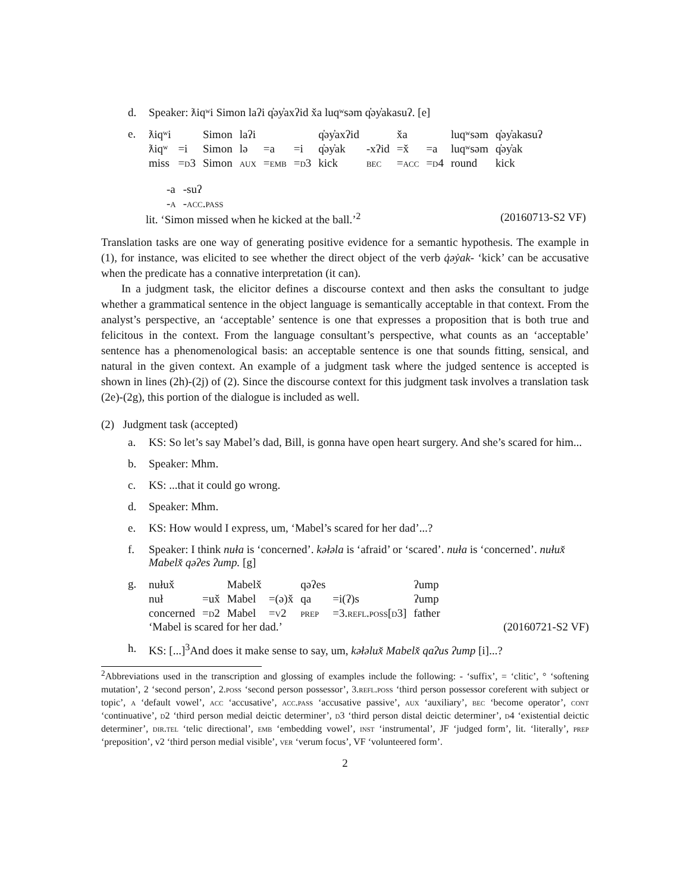d. Speaker: ƛiqʷi Simon laʔi q̓əy̓axʔid x̌a luqʷsəm q̓əy̓akasuʔ. [e]
e.
| ƛiqʷi | | Simon | laʔi | | | q̓əy̓axʔid | | x̌a | | luqʷsəm | q̓əy̓akasuʔ |
| ƛiqʷ | =i | Simon | lə | =a | =i | q̓əy̓ak | -xʔid | =x̌ | =a | luqʷsəm | q̓əy̓ak |
| miss | =d3 | Simon | aux | =emb | =d3 | kick | bec | =acc | =d4 | round | kick |
| -a | -suʔ |
| -a | -acc.pass |
lit. ‘Simon missed when he kicked at the ball.’<sup>2</sup> (20160713-S2 VF)
Translation tasks are one way of generating positive evidence for a semantic hypothesis. The example in (1), for instance, was elicited to see whether the direct object of the verb q̓əy̓ak- ‘kick’ can be accusative when the predicate has a connative interpretation (it can).
In a judgment task, the elicitor defines a discourse context and then asks the consultant to judge whether a grammatical sentence in the object language is semantically acceptable in that context. From the analyst’s perspective, an ‘acceptable’ sentence is one that expresses a proposition that is both true and felicitous in the context. From the language consultant’s perspective, what counts as an ‘acceptable’ sentence has a phenomenological basis: an acceptable sentence is one that sounds fitting, sensical, and natural in the given context. An example of a judgment task where the judged sentence is accepted is shown in lines (2h)-(2j) of (2). Since the discourse context for this judgment task involves a translation task (2e)-(2g), this portion of the dialogue is included as well.
(2) Judgment task (accepted)
a. KS: So let’s say Mabel’s dad, Bill, is gonna have open heart surgery. And she’s scared for him...
b. Speaker: Mhm.
c. KS: ...that it could go wrong.
d. Speaker: Mhm.
e. KS: How would I express, um, ‘Mabel’s scared for her dad’...?
f. Speaker: I think nuła is ‘concerned’. kəłəla is ‘afraid’ or ‘scared’. nuła is ‘concerned’. nułux̌ Mabelx̌ qəʔes ʔump. [g]
g.
| nułux̌ | | Mabelx̌ | | qəʔes | | ʔump |
| nuł | =ux̌ | Mabel | =(ə)x̌ | qa | =i(ʔ)s | ʔump |
| concerned | =d2 | Mabel | =v2 | prep | =3. refl.poss[d3] | father |
‘Mabel is scared for her dad.’ (20160721-S2 VF)
h. KS: [...]<sup>3</sup>And does it make sense to say, um, kəłəlux̌ Mabelx̌ qaʔus ʔump [i]...?
<sup>2</sup> Abbreviations used in the transcription and glossing of examples include the following: - ‘suffix’, = ‘clitic’, ° ‘softening mutation’, 2 ‘second person’, 2.poss ‘second person possessor’, 3.refl.poss ‘third person possessor coreferent with subject or topic’, a ‘default vowel’, acc ‘accusative’, acc.pass ‘accusative passive’, aux ‘auxiliary’, bec ‘become operator’, cont ‘continuative’, d2 ‘third person medial deictic determiner’, d3 ‘third person distal deictic determiner’, d4 ‘existential deictic determiner’, dir.tel ‘telic directional’, emb ‘embedding vowel’, inst ‘instrumental’, JF ‘judged form’, lit. ‘literally’, prep ‘preposition’, v2 ‘third person medial visible’, ver ‘verum focus’, VF ‘volunteered form’.
2